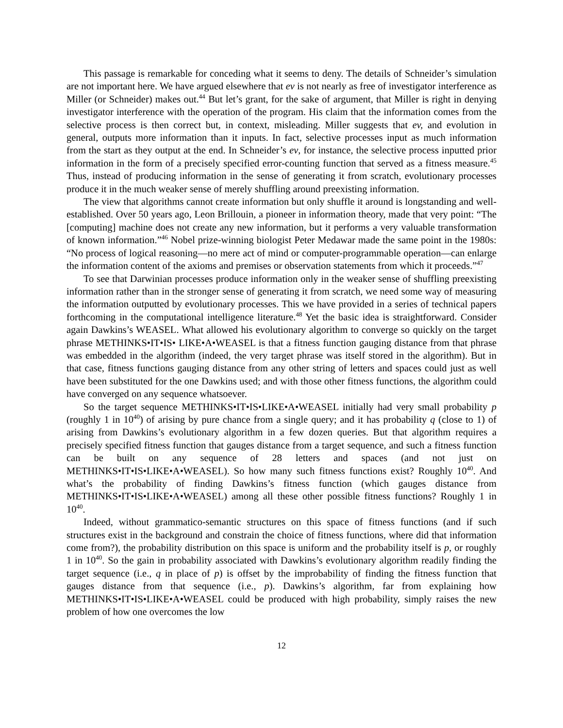This passage is remarkable for conceding what it seems to deny. The details of Schneider’s simulation are not important here. We have argued elsewhere that ev is not nearly as free of investigator interference as Miller (or Schneider) makes out.<sup>44</sup> But let’s grant, for the sake of argument, that Miller is right in denying investigator interference with the operation of the program. His claim that the information comes from the selective process is then correct but, in context, misleading. Miller suggests that ev, and evolution in general, outputs more information than it inputs. In fact, selective processes input as much information from the start as they output at the end. In Schneider’s ev, for instance, the selective process inputted prior information in the form of a precisely specified error-counting function that served as a fitness measure.<sup>45</sup> Thus, instead of producing information in the sense of generating it from scratch, evolutionary processes produce it in the much weaker sense of merely shuffling around preexisting information.
The view that algorithms cannot create information but only shuffle it around is longstanding and well-established. Over 50 years ago, Leon Brillouin, a pioneer in information theory, made that very point: “The [computing] machine does not create any new information, but it performs a very valuable transformation of known information.”<sup>46</sup> Nobel prize-winning biologist Peter Medawar made the same point in the 1980s: “No process of logical reasoning—no mere act of mind or computer-programmable operation—can enlarge the information content of the axioms and premises or observation statements from which it proceeds.”<sup>47</sup>
To see that Darwinian processes produce information only in the weaker sense of shuffling preexisting information rather than in the stronger sense of generating it from scratch, we need some way of measuring the information outputted by evolutionary processes. This we have provided in a series of technical papers forthcoming in the computational intelligence literature.<sup>48</sup> Yet the basic idea is straightforward. Consider again Dawkins’s WEASEL. What allowed his evolutionary algorithm to converge so quickly on the target phrase METHINKS•IT•IS• LIKE•A•WEASEL is that a fitness function gauging distance from that phrase was embedded in the algorithm (indeed, the very target phrase was itself stored in the algorithm). But in that case, fitness functions gauging distance from any other string of letters and spaces could just as well have been substituted for the one Dawkins used; and with those other fitness functions, the algorithm could have converged on any sequence whatsoever.
So the target sequence METHINKS•IT•IS•LIKE•A•WEASEL initially had very small probability p (roughly 1 in 10<sup>40</sup>) of arising by pure chance from a single query; and it has probability q (close to 1) of arising from Dawkins’s evolutionary algorithm in a few dozen queries. But that algorithm requires a precisely specified fitness function that gauges distance from a target sequence, and such a fitness function can be built on any sequence of 28 letters and spaces (and not just on METHINKS•IT•IS•LIKE•A•WEASEL). So how many such fitness functions exist? Roughly 10<sup>40</sup>. And what’s the probability of finding Dawkins’s fitness function (which gauges distance from METHINKS•IT•IS•LIKE•A•WEASEL) among all these other possible fitness functions? Roughly 1 in 10<sup>40</sup>.
Indeed, without grammatico-semantic structures on this space of fitness functions (and if such structures exist in the background and constrain the choice of fitness functions, where did that information come from?), the probability distribution on this space is uniform and the probability itself is p, or roughly 1 in 10<sup>40</sup>. So the gain in probability associated with Dawkins’s evolutionary algorithm readily finding the target sequence (i.e., q in place of p) is offset by the improbability of finding the fitness function that gauges distance from that sequence (i.e., p). Dawkins’s algorithm, far from explaining how METHINKS•IT•IS•LIKE•A•WEASEL could be produced with high probability, simply raises the new problem of how one overcomes the low
12